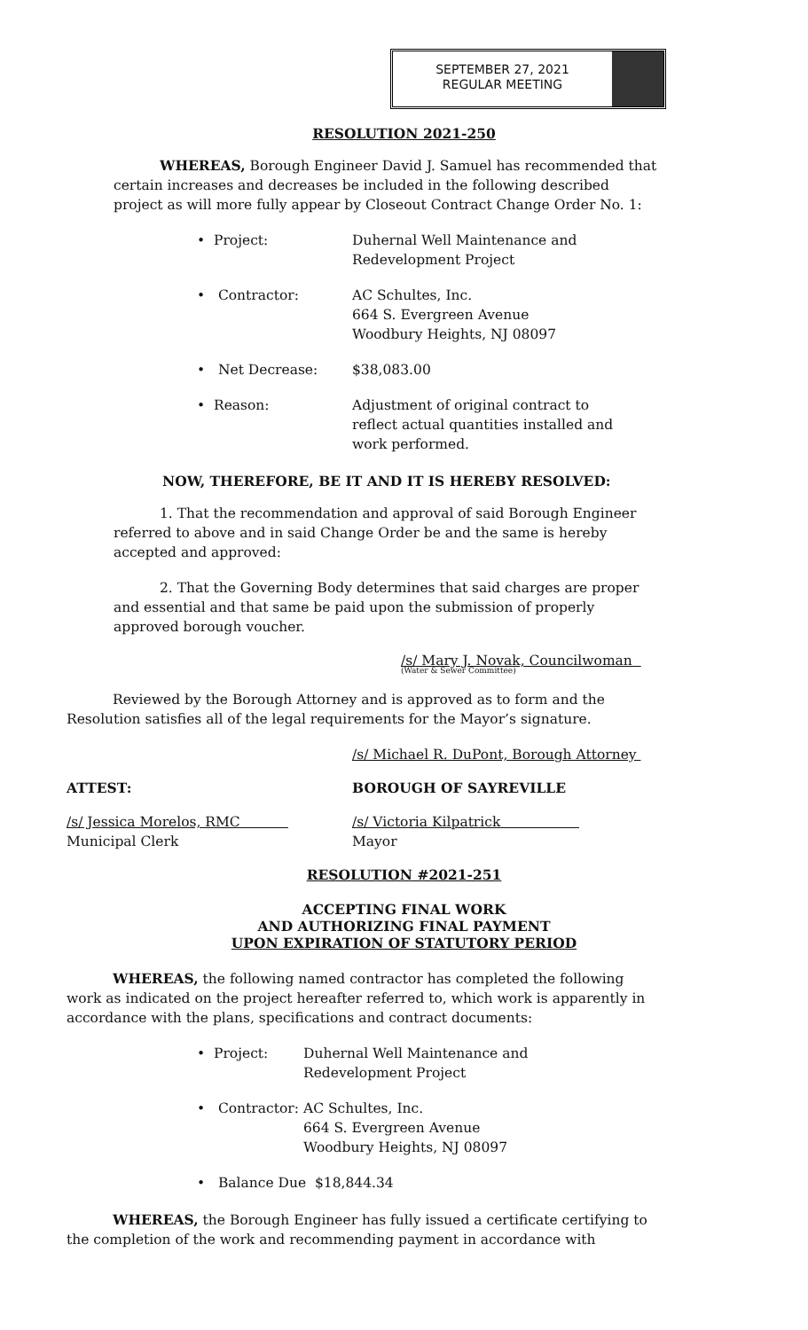SEPTEMBER 27, 2021
REGULAR MEETING
RESOLUTION 2021-250
WHEREAS, Borough Engineer David J. Samuel has recommended that certain increases and decreases be included in the following described project as will more fully appear by Closeout Contract Change Order No. 1:
• Project: Duhernal Well Maintenance and
Redevelopment Project
• Contractor: AC Schultes, Inc.
664 S. Evergreen Avenue
Woodbury Heights, NJ 08097
• Net Decrease: $38,083.00
• Reason: Adjustment of original contract to reflect actual quantities installed and work performed.
NOW, THEREFORE, BE IT AND IT IS HEREBY RESOLVED:
1. That the recommendation and approval of said Borough Engineer referred to above and in said Change Order be and the same is hereby accepted and approved:
2. That the Governing Body determines that said charges are proper and essential and that same be paid upon the submission of properly approved borough voucher.
/s/ Mary J. Novak, Councilwoman
(Water & Sewer Committee)
Reviewed by the Borough Attorney and is approved as to form and the Resolution satisfies all of the legal requirements for the Mayor’s signature.
/s/ Michael R. DuPont, Borough Attorney
ATTEST: BOROUGH OF SAYREVILLE
/s/ Jessica Morelos, RMC
Municipal Clerk
/s/ Victoria Kilpatrick
Mayor
RESOLUTION #2021-251
ACCEPTING FINAL WORK
AND AUTHORIZING FINAL PAYMENT
UPON EXPIRATION OF STATUTORY PERIOD
WHEREAS, the following named contractor has completed the following work as indicated on the project hereafter referred to, which work is apparently in accordance with the plans, specifications and contract documents:
• Project: Duhernal Well Maintenance and Redevelopment Project
• Contractor: AC Schultes, Inc.
664 S. Evergreen Avenue
Woodbury Heights, NJ 08097
• Balance Due $18,844.34
WHEREAS, the Borough Engineer has fully issued a certificate certifying to the completion of the work and recommending payment in accordance with